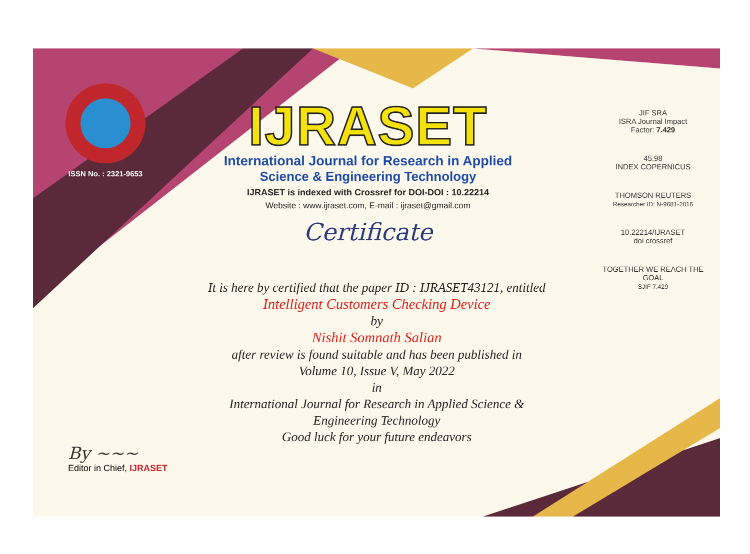ISSN No. : 2321-9653
IJRASET
International Journal for Research in Applied
Science & Engineering Technology
IJRASET is indexed with Crossref for DOI-DOI : 10.22214
Website : www.ijraset.com, E-mail : ijraset@gmail.com
Certificate
It is here by certified that the paper ID : IJRASET43121, entitled
Intelligent Customers Checking Device
by
Nishit Somnath Salian
after review is found suitable and has been published in
Volume 10, Issue V, May 2022
in
International Journal for Research in Applied Science &
Engineering Technology
Good luck for your future endeavors
JIF SRA
ISRA Journal Impact
Factor: 7.429
45.98
INDEX COPERNICUS
THOMSON REUTERS
Researcher ID: N-9681-2016
10.22214/IJRASET
doi crossref
TOGETHER WE REACH THE GOAL
SJIF 7.429
By ~~~
Editor in Chief, IJRASET